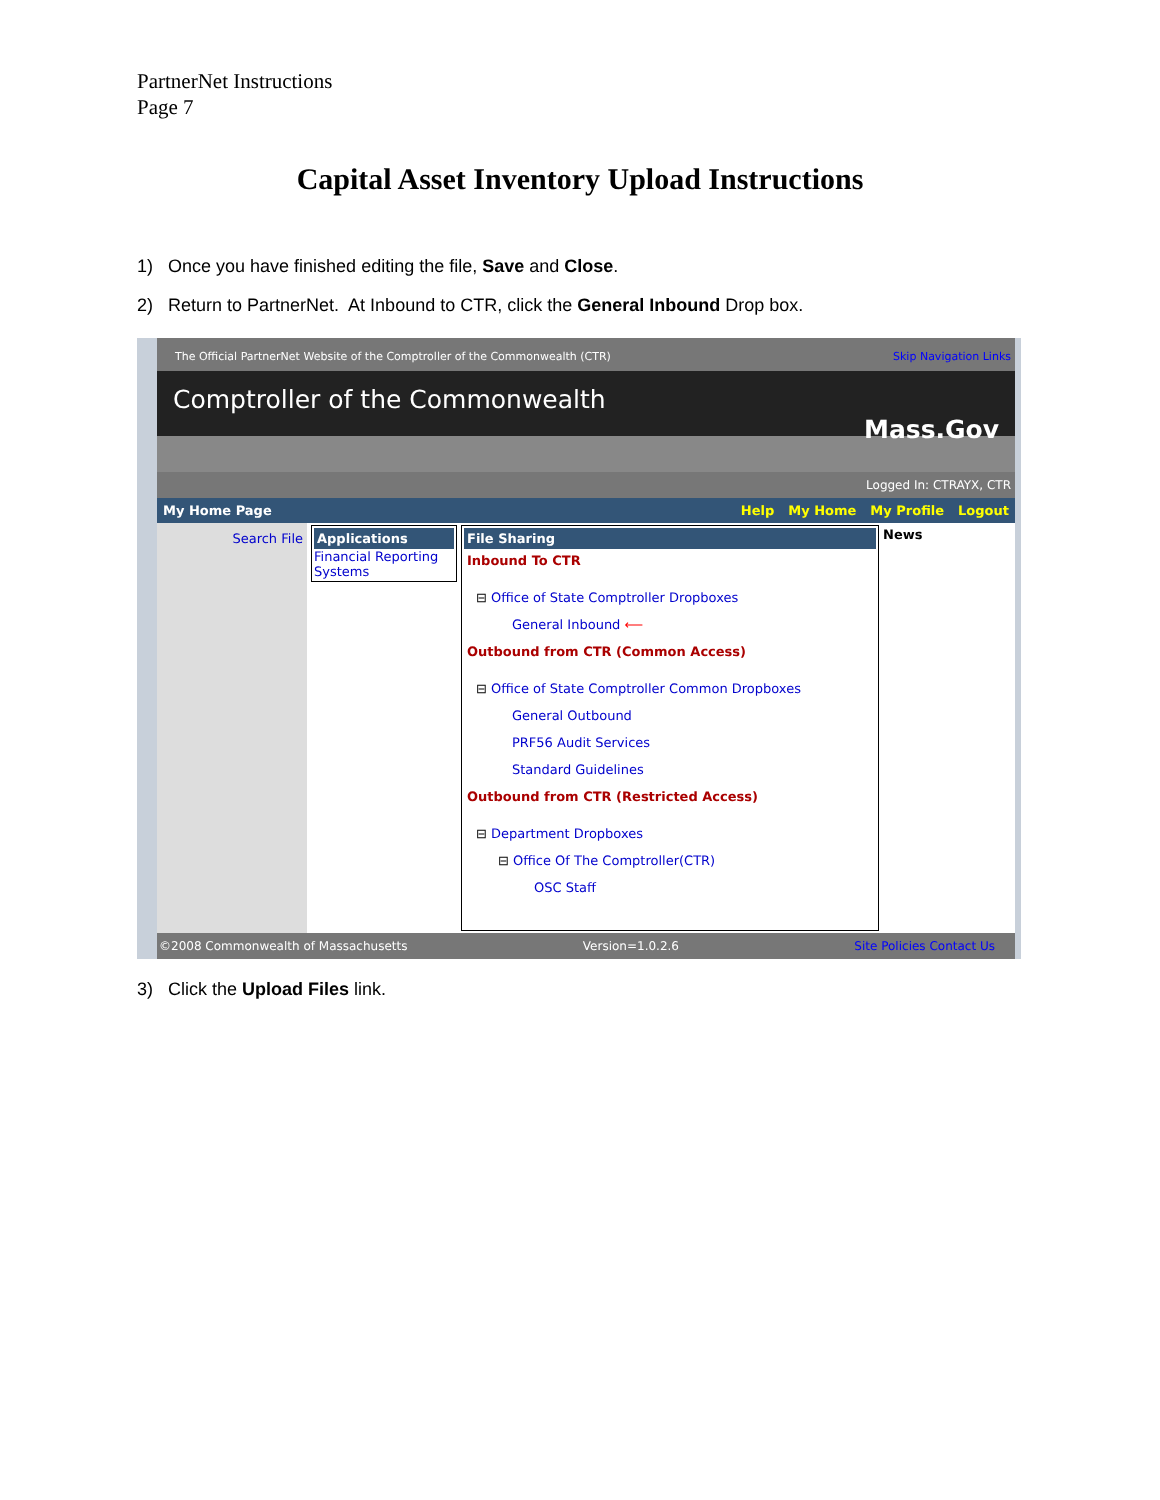PartnerNet Instructions
Page 7
Capital Asset Inventory Upload Instructions
1) Once you have finished editing the file, Save and Close.
2) Return to PartnerNet. At Inbound to CTR, click the General Inbound Drop box.
The Official PartnerNet Website of the Comptroller of the Commonwealth (CTR) Skip Navigation Links
Comptroller of the Commonwealth Mass.Gov
Logged In: CTRAYX, CTR
My Home Page Help My Home My Profile Logout
Search File Applications
Financial Reporting Systems
File Sharing
Inbound To CTR
⊟ Office of State Comptroller Dropboxes
General Inbound ⟵
Outbound from CTR (Common Access)
⊟ Office of State Comptroller Common Dropboxes
General Outbound
PRF56 Audit Services
Standard Guidelines
Outbound from CTR (Restricted Access)
⊟ Department Dropboxes
⊟ Office Of The Comptroller(CTR)
OSC Staff
News
©2008 Commonwealth of Massachusetts Version=1.0.2.6 Site Policies Contact Us
3) Click the Upload Files link.